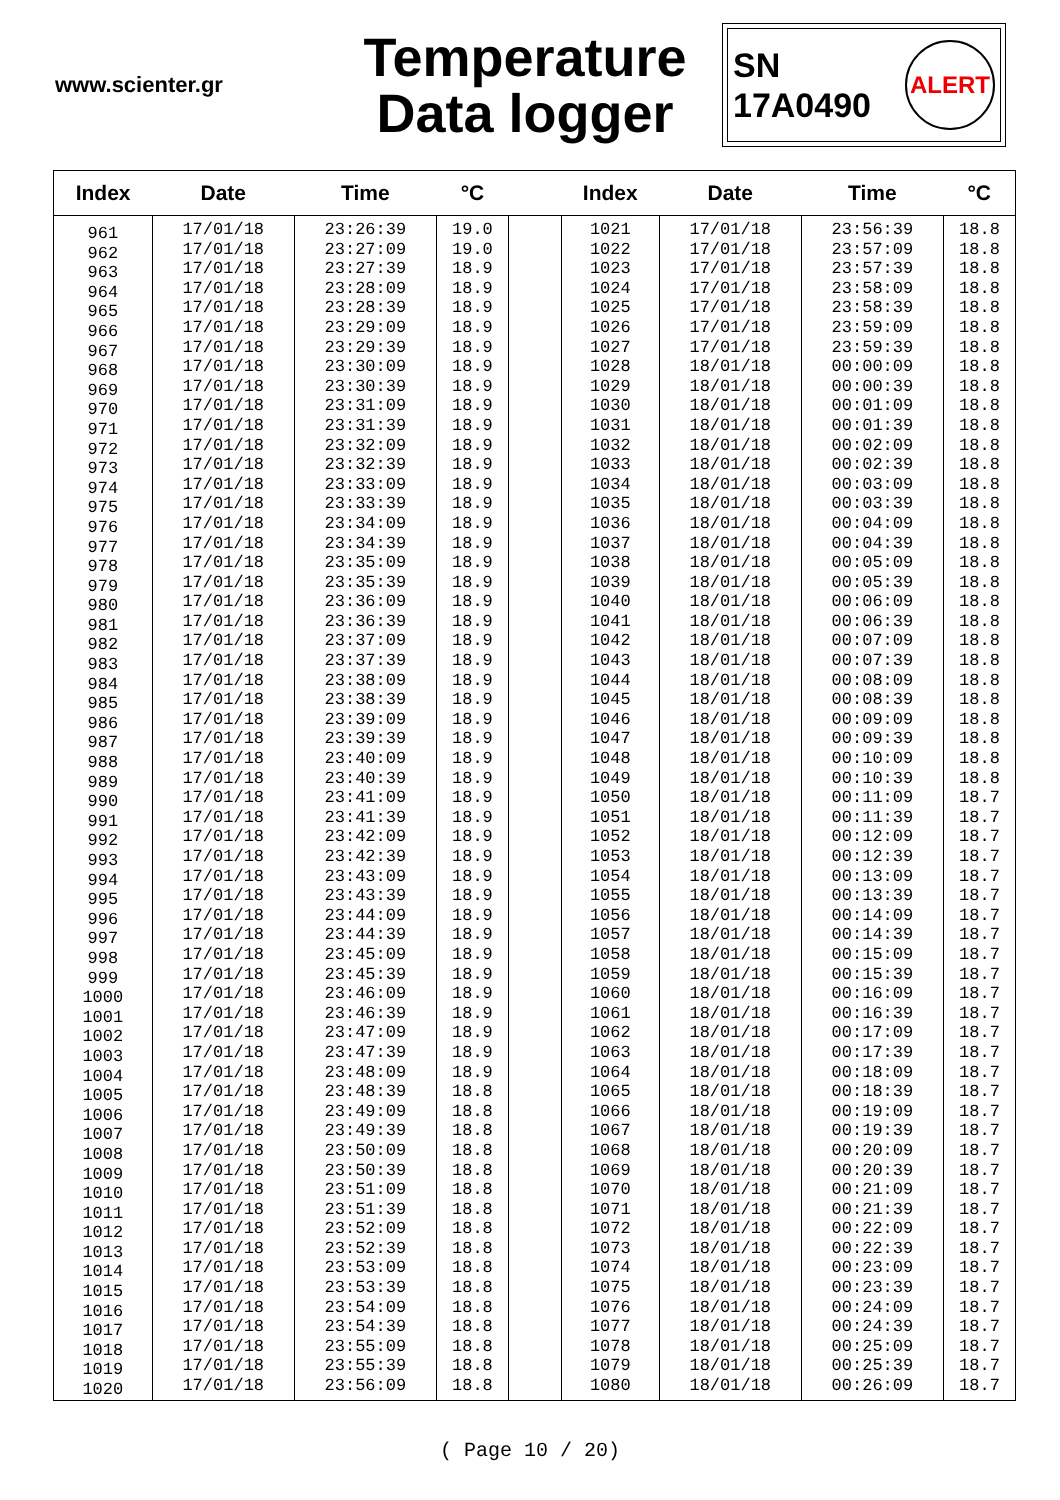www.scienter.gr
Temperature
Data logger
SN
17A0490
ALERT
| Index | Date | Time | °C | | Index | Date | Time | °C |
| --- | --- | --- | --- | --- | --- | --- | --- | --- |
| 961 962 963 964 965 966 967 968 969 970 971 972 973 974 975 976 977 978 979 980 981 982 983 984 985 986 987 988 989 990 991 992 993 994 995 996 997 998 999 1000 1001 1002 1003 1004 1005 1006 1007 1008 1009 1010 1011 1012 1013 1014 1015 1016 1017 1018 1019 1020 | 17/01/18 17/01/18 17/01/18 17/01/18 17/01/18 17/01/18 17/01/18 17/01/18 17/01/18 17/01/18 17/01/18 17/01/18 17/01/18 17/01/18 17/01/18 17/01/18 17/01/18 17/01/18 17/01/18 17/01/18 17/01/18 17/01/18 17/01/18 17/01/18 17/01/18 17/01/18 17/01/18 17/01/18 17/01/18 17/01/18 17/01/18 17/01/18 17/01/18 17/01/18 17/01/18 17/01/18 17/01/18 17/01/18 17/01/18 17/01/18 17/01/18 17/01/18 17/01/18 17/01/18 17/01/18 17/01/18 17/01/18 17/01/18 17/01/18 17/01/18 17/01/18 17/01/18 17/01/18 17/01/18 17/01/18 17/01/18 17/01/18 17/01/18 17/01/18 17/01/18 | 23:26:39 23:27:09 23:27:39 23:28:09 23:28:39 23:29:09 23:29:39 23:30:09 23:30:39 23:31:09 23:31:39 23:32:09 23:32:39 23:33:09 23:33:39 23:34:09 23:34:39 23:35:09 23:35:39 23:36:09 23:36:39 23:37:09 23:37:39 23:38:09 23:38:39 23:39:09 23:39:39 23:40:09 23:40:39 23:41:09 23:41:39 23:42:09 23:42:39 23:43:09 23:43:39 23:44:09 23:44:39 23:45:09 23:45:39 23:46:09 23:46:39 23:47:09 23:47:39 23:48:09 23:48:39 23:49:09 23:49:39 23:50:09 23:50:39 23:51:09 23:51:39 23:52:09 23:52:39 23:53:09 23:53:39 23:54:09 23:54:39 23:55:09 23:55:39 23:56:09 | 19.0 19.0 18.9 18.9 18.9 18.9 18.9 18.9 18.9 18.9 18.9 18.9 18.9 18.9 18.9 18.9 18.9 18.9 18.9 18.9 18.9 18.9 18.9 18.9 18.9 18.9 18.9 18.9 18.9 18.9 18.9 18.9 18.9 18.9 18.9 18.9 18.9 18.9 18.9 18.9 18.9 18.9 18.9 18.9 18.8 18.8 18.8 18.8 18.8 18.8 18.8 18.8 18.8 18.8 18.8 18.8 18.8 18.8 18.8 18.8 | | 1021 1022 1023 1024 1025 1026 1027 1028 1029 1030 1031 1032 1033 1034 1035 1036 1037 1038 1039 1040 1041 1042 1043 1044 1045 1046 1047 1048 1049 1050 1051 1052 1053 1054 1055 1056 1057 1058 1059 1060 1061 1062 1063 1064 1065 1066 1067 1068 1069 1070 1071 1072 1073 1074 1075 1076 1077 1078 1079 1080 | 17/01/18 17/01/18 17/01/18 17/01/18 17/01/18 17/01/18 17/01/18 18/01/18 18/01/18 18/01/18 18/01/18 18/01/18 18/01/18 18/01/18 18/01/18 18/01/18 18/01/18 18/01/18 18/01/18 18/01/18 18/01/18 18/01/18 18/01/18 18/01/18 18/01/18 18/01/18 18/01/18 18/01/18 18/01/18 18/01/18 18/01/18 18/01/18 18/01/18 18/01/18 18/01/18 18/01/18 18/01/18 18/01/18 18/01/18 18/01/18 18/01/18 18/01/18 18/01/18 18/01/18 18/01/18 18/01/18 18/01/18 18/01/18 18/01/18 18/01/18 18/01/18 18/01/18 18/01/18 18/01/18 18/01/18 18/01/18 18/01/18 18/01/18 18/01/18 18/01/18 | 23:56:39 23:57:09 23:57:39 23:58:09 23:58:39 23:59:09 23:59:39 00:00:09 00:00:39 00:01:09 00:01:39 00:02:09 00:02:39 00:03:09 00:03:39 00:04:09 00:04:39 00:05:09 00:05:39 00:06:09 00:06:39 00:07:09 00:07:39 00:08:09 00:08:39 00:09:09 00:09:39 00:10:09 00:10:39 00:11:09 00:11:39 00:12:09 00:12:39 00:13:09 00:13:39 00:14:09 00:14:39 00:15:09 00:15:39 00:16:09 00:16:39 00:17:09 00:17:39 00:18:09 00:18:39 00:19:09 00:19:39 00:20:09 00:20:39 00:21:09 00:21:39 00:22:09 00:22:39 00:23:09 00:23:39 00:24:09 00:24:39 00:25:09 00:25:39 00:26:09 | 18.8 18.8 18.8 18.8 18.8 18.8 18.8 18.8 18.8 18.8 18.8 18.8 18.8 18.8 18.8 18.8 18.8 18.8 18.8 18.8 18.8 18.8 18.8 18.8 18.8 18.8 18.8 18.8 18.8 18.7 18.7 18.7 18.7 18.7 18.7 18.7 18.7 18.7 18.7 18.7 18.7 18.7 18.7 18.7 18.7 18.7 18.7 18.7 18.7 18.7 18.7 18.7 18.7 18.7 18.7 18.7 18.7 18.7 18.7 18.7 |
( Page 10 / 20)